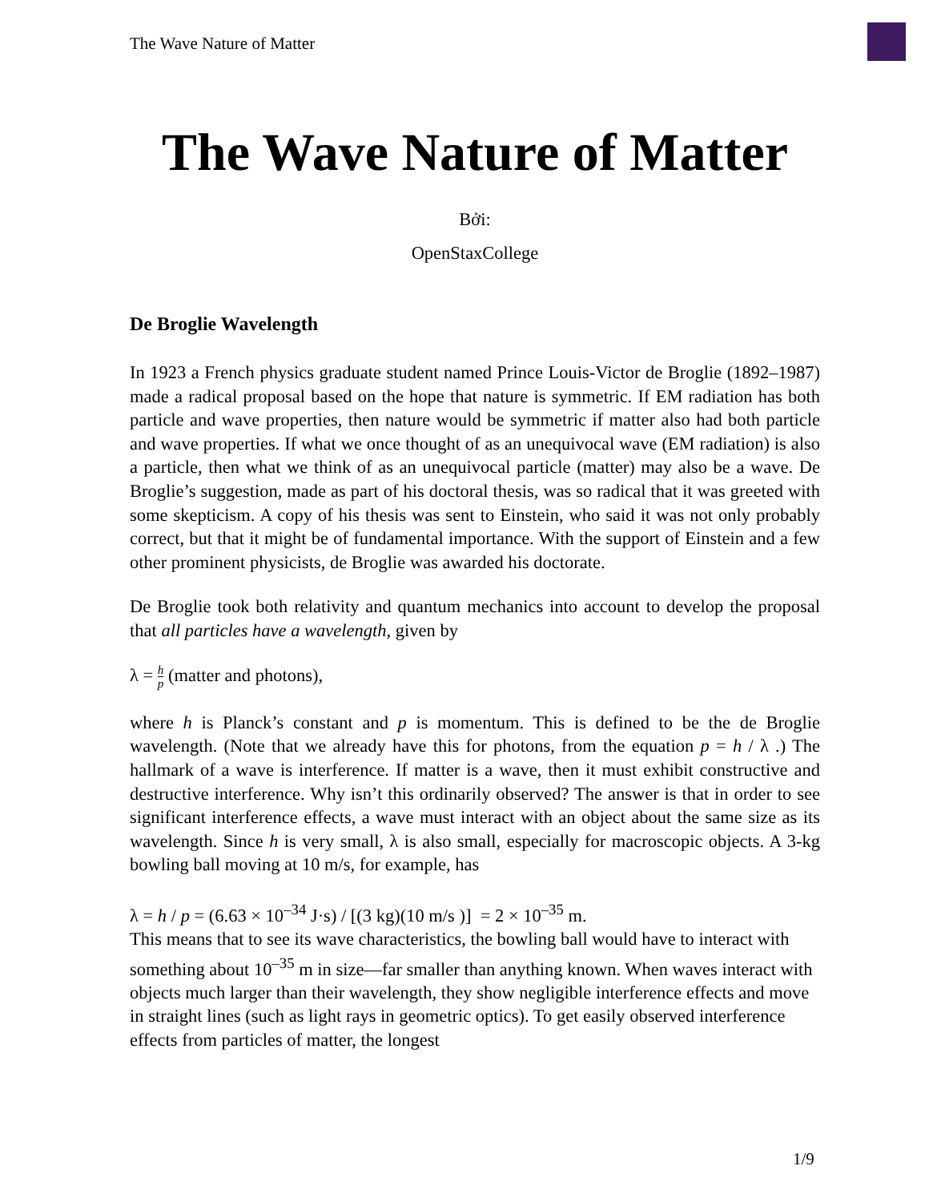The Wave Nature of Matter
The Wave Nature of Matter
Bởi:
OpenStaxCollege
De Broglie Wavelength
In 1923 a French physics graduate student named Prince Louis-Victor de Broglie (1892–1987) made a radical proposal based on the hope that nature is symmetric. If EM radiation has both particle and wave properties, then nature would be symmetric if matter also had both particle and wave properties. If what we once thought of as an unequivocal wave (EM radiation) is also a particle, then what we think of as an unequivocal particle (matter) may also be a wave. De Broglie’s suggestion, made as part of his doctoral thesis, was so radical that it was greeted with some skepticism. A copy of his thesis was sent to Einstein, who said it was not only probably correct, but that it might be of fundamental importance. With the support of Einstein and a few other prominent physicists, de Broglie was awarded his doctorate.
De Broglie took both relativity and quantum mechanics into account to develop the proposal that all particles have a wavelength, given by
λ = h p (matter and photons),
where h is Planck’s constant and p is momentum. This is defined to be the de Broglie wavelength. (Note that we already have this for photons, from the equation p = h / λ .) The hallmark of a wave is interference. If matter is a wave, then it must exhibit constructive and destructive interference. Why isn’t this ordinarily observed? The answer is that in order to see significant interference effects, a wave must interact with an object about the same size as its wavelength. Since h is very small, λ is also small, especially for macroscopic objects. A 3-kg bowling ball moving at 10 m/s, for example, has
λ = h / p = (6.63 × 10<sup>–34</sup> J·s) / [(3 kg)(10 m/s )] = 2 × 10<sup>–35</sup> m.
This means that to see its wave characteristics, the bowling ball would have to interact with something about 10<sup>–35</sup> m in size—far smaller than anything known. When waves interact with objects much larger than their wavelength, they show negligible interference effects and move in straight lines (such as light rays in geometric optics). To get easily observed interference effects from particles of matter, the longest
1/9